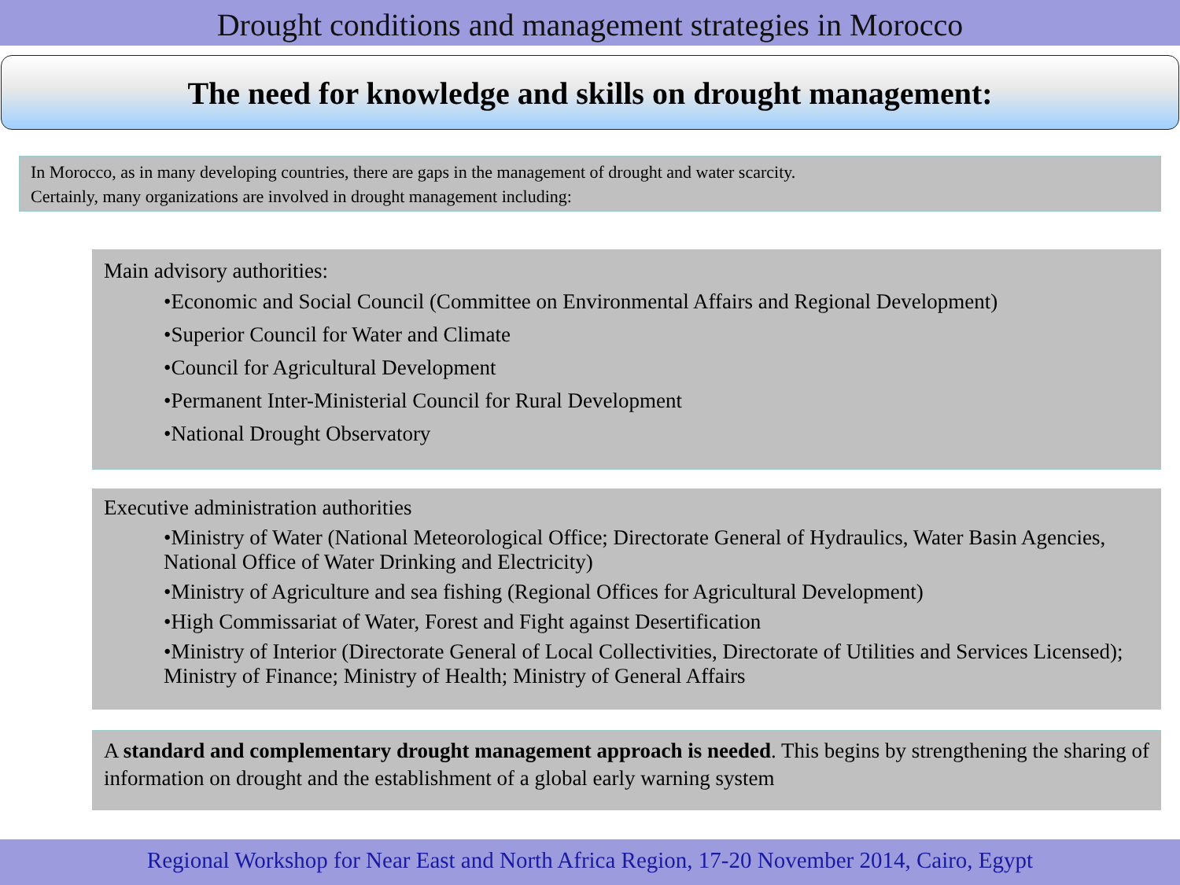Drought conditions and management strategies in Morocco
The need for knowledge and skills on drought management:
In Morocco, as in many developing countries, there are gaps in the management of drought and water scarcity.
Certainly, many organizations are involved in drought management including:
Main advisory authorities:
•Economic and Social Council (Committee on Environmental Affairs and Regional Development)
•Superior Council for Water and Climate
•Council for Agricultural Development
•Permanent Inter-Ministerial Council for Rural Development
•National Drought Observatory
Executive administration authorities
•Ministry of Water (National Meteorological Office; Directorate General of Hydraulics, Water Basin Agencies, National Office of Water Drinking and Electricity)
•Ministry of Agriculture and sea fishing (Regional Offices for Agricultural Development)
•High Commissariat of Water, Forest and Fight against Desertification
•Ministry of Interior (Directorate General of Local Collectivities, Directorate of Utilities and Services Licensed); Ministry of Finance; Ministry of Health; Ministry of General Affairs
A standard and complementary drought management approach is needed. This begins by strengthening the sharing of information on drought and the establishment of a global early warning system
Regional Workshop for Near East and North Africa Region, 17-20 November 2014, Cairo, Egypt